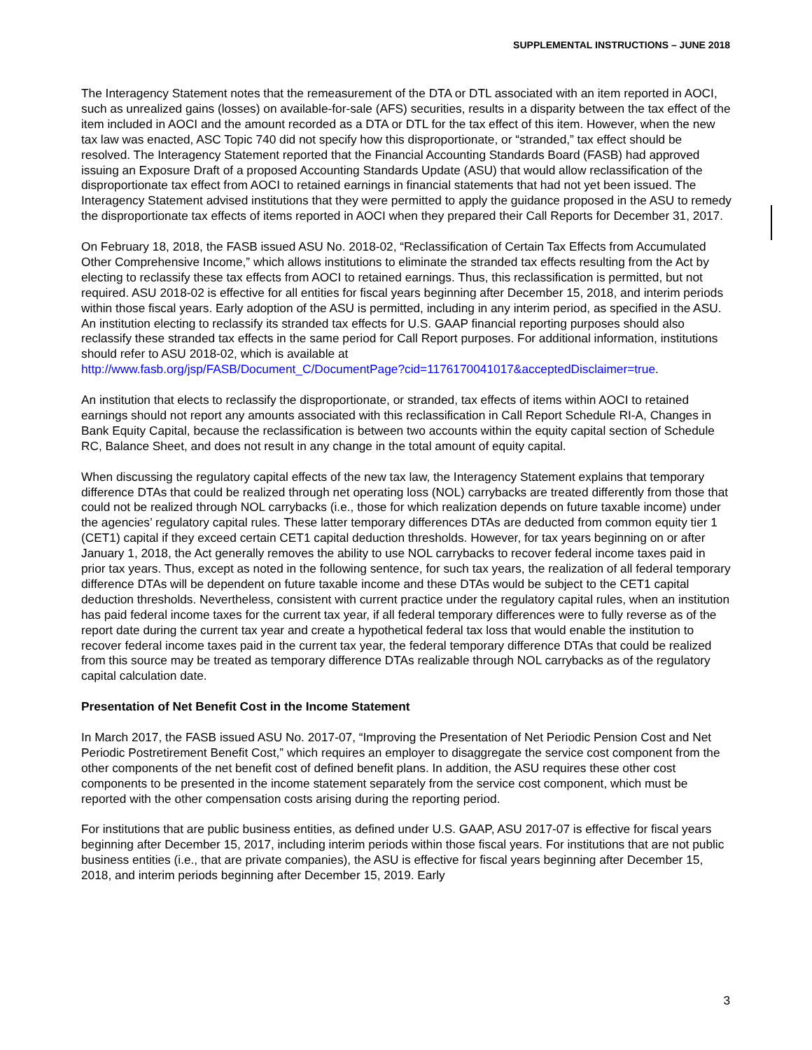SUPPLEMENTAL INSTRUCTIONS – JUNE 2018
The Interagency Statement notes that the remeasurement of the DTA or DTL associated with an item reported in AOCI, such as unrealized gains (losses) on available-for-sale (AFS) securities, results in a disparity between the tax effect of the item included in AOCI and the amount recorded as a DTA or DTL for the tax effect of this item. However, when the new tax law was enacted, ASC Topic 740 did not specify how this disproportionate, or “stranded,” tax effect should be resolved. The Interagency Statement reported that the Financial Accounting Standards Board (FASB) had approved issuing an Exposure Draft of a proposed Accounting Standards Update (ASU) that would allow reclassification of the disproportionate tax effect from AOCI to retained earnings in financial statements that had not yet been issued. The Interagency Statement advised institutions that they were permitted to apply the guidance proposed in the ASU to remedy the disproportionate tax effects of items reported in AOCI when they prepared their Call Reports for December 31, 2017.
On February 18, 2018, the FASB issued ASU No. 2018-02, “Reclassification of Certain Tax Effects from Accumulated Other Comprehensive Income,” which allows institutions to eliminate the stranded tax effects resulting from the Act by electing to reclassify these tax effects from AOCI to retained earnings. Thus, this reclassification is permitted, but not required. ASU 2018-02 is effective for all entities for fiscal years beginning after December 15, 2018, and interim periods within those fiscal years. Early adoption of the ASU is permitted, including in any interim period, as specified in the ASU. An institution electing to reclassify its stranded tax effects for U.S. GAAP financial reporting purposes should also reclassify these stranded tax effects in the same period for Call Report purposes. For additional information, institutions should refer to ASU 2018-02, which is available at
http://www.fasb.org/jsp/FASB/Document_C/DocumentPage?cid=1176170041017&acceptedDisclaimer=true.
An institution that elects to reclassify the disproportionate, or stranded, tax effects of items within AOCI to retained earnings should not report any amounts associated with this reclassification in Call Report Schedule RI-A, Changes in Bank Equity Capital, because the reclassification is between two accounts within the equity capital section of Schedule RC, Balance Sheet, and does not result in any change in the total amount of equity capital.
When discussing the regulatory capital effects of the new tax law, the Interagency Statement explains that temporary difference DTAs that could be realized through net operating loss (NOL) carrybacks are treated differently from those that could not be realized through NOL carrybacks (i.e., those for which realization depends on future taxable income) under the agencies’ regulatory capital rules. These latter temporary differences DTAs are deducted from common equity tier 1 (CET1) capital if they exceed certain CET1 capital deduction thresholds. However, for tax years beginning on or after January 1, 2018, the Act generally removes the ability to use NOL carrybacks to recover federal income taxes paid in prior tax years. Thus, except as noted in the following sentence, for such tax years, the realization of all federal temporary difference DTAs will be dependent on future taxable income and these DTAs would be subject to the CET1 capital deduction thresholds. Nevertheless, consistent with current practice under the regulatory capital rules, when an institution has paid federal income taxes for the current tax year, if all federal temporary differences were to fully reverse as of the report date during the current tax year and create a hypothetical federal tax loss that would enable the institution to recover federal income taxes paid in the current tax year, the federal temporary difference DTAs that could be realized from this source may be treated as temporary difference DTAs realizable through NOL carrybacks as of the regulatory capital calculation date.
Presentation of Net Benefit Cost in the Income Statement
In March 2017, the FASB issued ASU No. 2017-07, “Improving the Presentation of Net Periodic Pension Cost and Net Periodic Postretirement Benefit Cost,” which requires an employer to disaggregate the service cost component from the other components of the net benefit cost of defined benefit plans. In addition, the ASU requires these other cost components to be presented in the income statement separately from the service cost component, which must be reported with the other compensation costs arising during the reporting period.
For institutions that are public business entities, as defined under U.S. GAAP, ASU 2017-07 is effective for fiscal years beginning after December 15, 2017, including interim periods within those fiscal years. For institutions that are not public business entities (i.e., that are private companies), the ASU is effective for fiscal years beginning after December 15, 2018, and interim periods beginning after December 15, 2019. Early
3